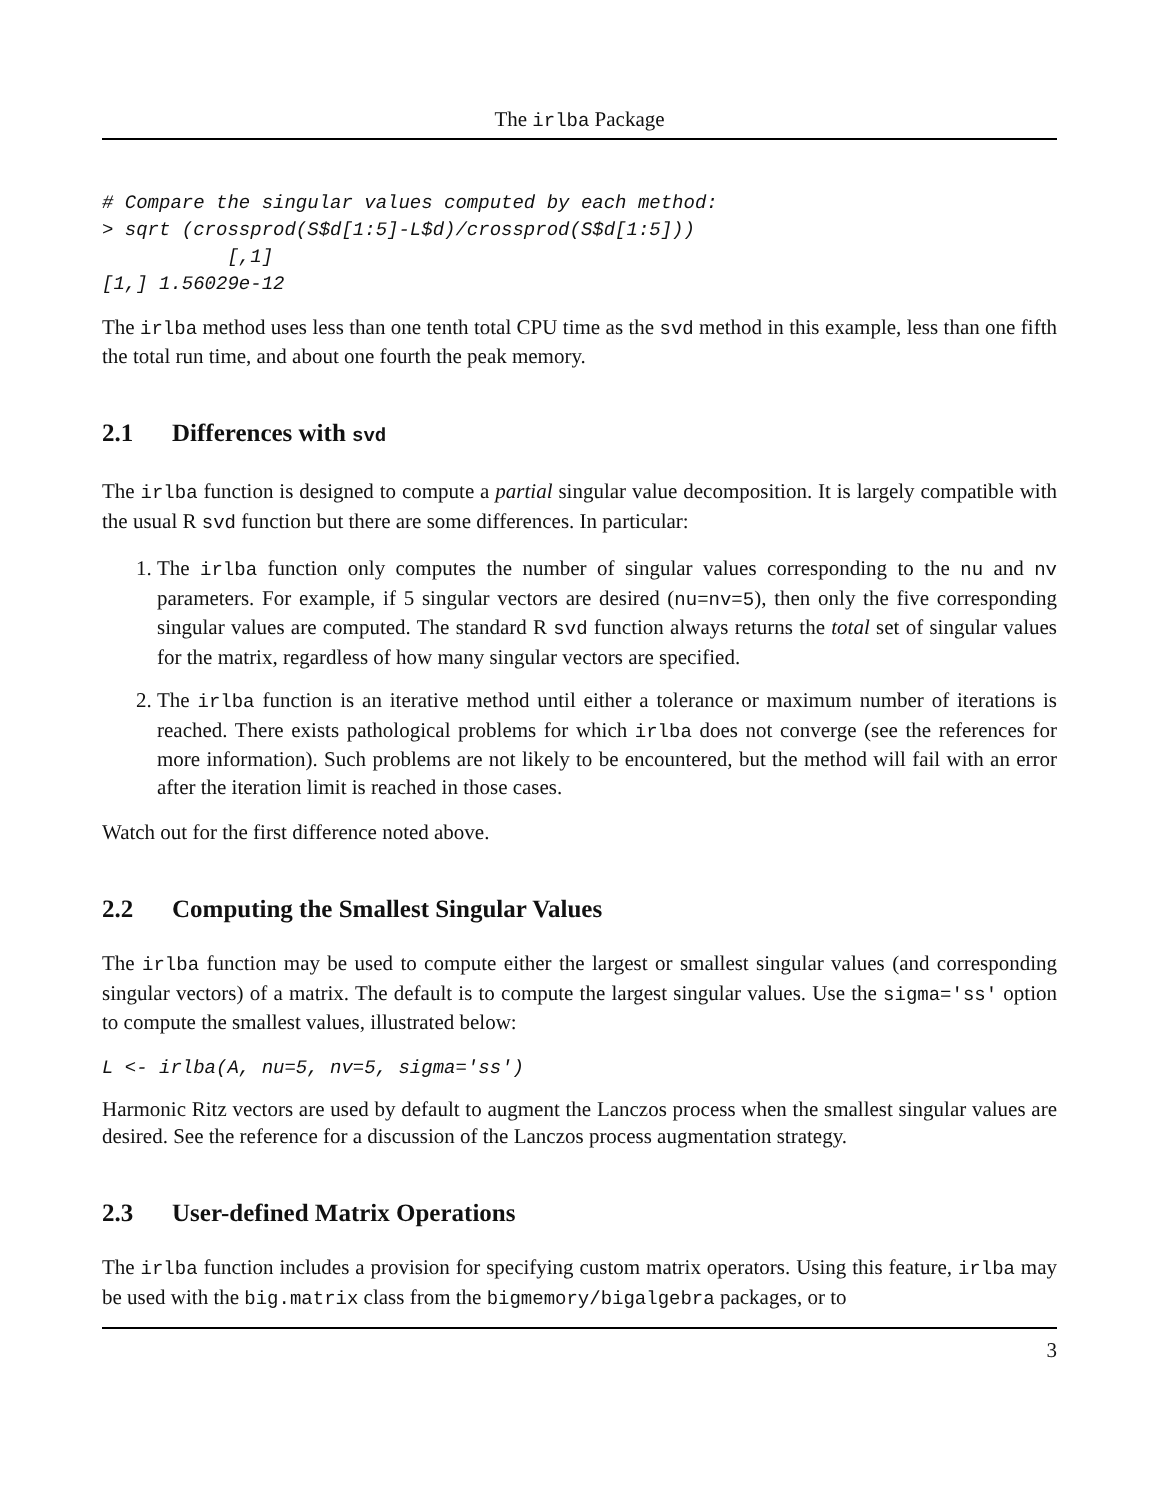The irlba Package
# Compare the singular values computed by each method:
> sqrt (crossprod(S$d[1:5]-L$d)/crossprod(S$d[1:5]))
           [,1]
[1,] 1.56029e-12
The irlba method uses less than one tenth total CPU time as the svd method in this example, less than one fifth the total run time, and about one fourth the peak memory.
2.1 Differences with svd
The irlba function is designed to compute a partial singular value decomposition. It is largely compatible with the usual R svd function but there are some differences. In particular:
1. The irlba function only computes the number of singular values corresponding to the nu and nv parameters. For example, if 5 singular vectors are desired (nu=nv=5), then only the five corresponding singular values are computed. The standard R svd function always returns the total set of singular values for the matrix, regardless of how many singular vectors are specified.
2. The irlba function is an iterative method until either a tolerance or maximum number of iterations is reached. There exists pathological problems for which irlba does not converge (see the references for more information). Such problems are not likely to be encountered, but the method will fail with an error after the iteration limit is reached in those cases.
Watch out for the first difference noted above.
2.2 Computing the Smallest Singular Values
The irlba function may be used to compute either the largest or smallest singular values (and corresponding singular vectors) of a matrix. The default is to compute the largest singular values. Use the sigma='ss' option to compute the smallest values, illustrated below:
L <- irlba(A, nu=5, nv=5, sigma='ss')
Harmonic Ritz vectors are used by default to augment the Lanczos process when the smallest singular values are desired. See the reference for a discussion of the Lanczos process augmentation strategy.
2.3 User-defined Matrix Operations
The irlba function includes a provision for specifying custom matrix operators. Using this feature, irlba may be used with the big.matrix class from the bigmemory/bigalgebra packages, or to
3